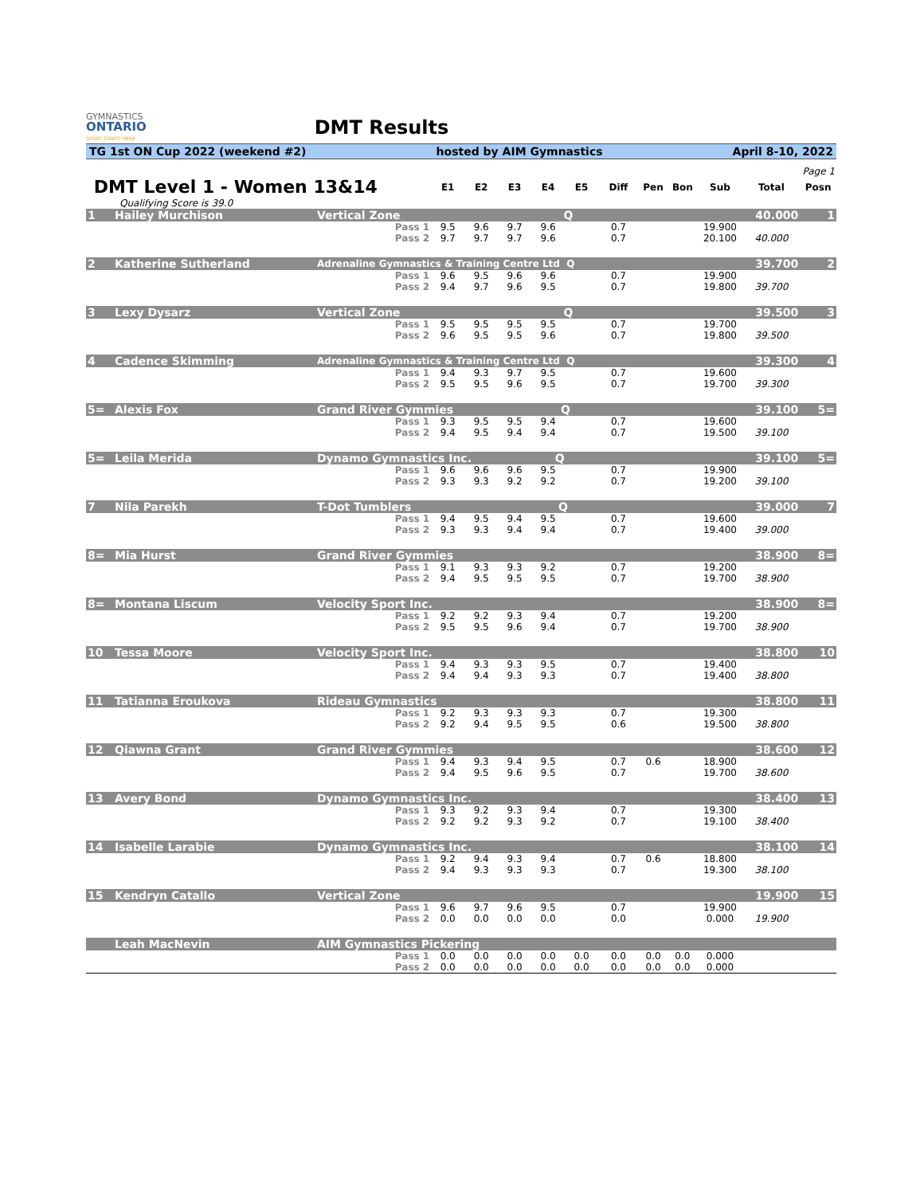GYMNASTICS
ONTARIO
SPORT STARTS HERE
DMT Results
TG 1st ON Cup 2022 (weekend #2) hosted by AIM Gymnastics April 8-10, 2022
| Page 1 | | | | | | | | | | | | | |
| DMT Level 1 - Women 13&14 | | | E1 | E2 | E3 | E4 | E5 | Diff | Pen | Bon | Sub | Total | Posn |
| Qualifying Score is 39.0 | | | | | | | | | | | | | |
| 1 | Hailey Murchison | Vertical Zone Q | | | | | | | | | | 40.000 | 1 |
| | | Pass 1 | 9.5 | 9.6 | 9.7 | 9.6 | | 0.7 | | | 19.900 | | |
| | | Pass 2 | 9.7 | 9.7 | 9.7 | 9.6 | | 0.7 | | | 20.100 | 40.000 | |
| 2 | Katherine Sutherland | Adrenaline Gymnastics & Training Centre Ltd Q | | | | | | | | | | 39.700 | 2 |
| | | Pass 1 | 9.6 | 9.5 | 9.6 | 9.6 | | 0.7 | | | 19.900 | | |
| | | Pass 2 | 9.4 | 9.7 | 9.6 | 9.5 | | 0.7 | | | 19.800 | 39.700 | |
| 3 | Lexy Dysarz | Vertical Zone Q | | | | | | | | | | 39.500 | 3 |
| | | Pass 1 | 9.5 | 9.5 | 9.5 | 9.5 | | 0.7 | | | 19.700 | | |
| | | Pass 2 | 9.6 | 9.5 | 9.5 | 9.6 | | 0.7 | | | 19.800 | 39.500 | |
| 4 | Cadence Skimming | Adrenaline Gymnastics & Training Centre Ltd Q | | | | | | | | | | 39.300 | 4 |
| | | Pass 1 | 9.4 | 9.3 | 9.7 | 9.5 | | 0.7 | | | 19.600 | | |
| | | Pass 2 | 9.5 | 9.5 | 9.6 | 9.5 | | 0.7 | | | 19.700 | 39.300 | |
| 5= | Alexis Fox | Grand River Gymmies Q | | | | | | | | | | 39.100 | 5= |
| | | Pass 1 | 9.3 | 9.5 | 9.5 | 9.4 | | 0.7 | | | 19.600 | | |
| | | Pass 2 | 9.4 | 9.5 | 9.4 | 9.4 | | 0.7 | | | 19.500 | 39.100 | |
| 5= | Leila Merida | Dynamo Gymnastics Inc. Q | | | | | | | | | | 39.100 | 5= |
| | | Pass 1 | 9.6 | 9.6 | 9.6 | 9.5 | | 0.7 | | | 19.900 | | |
| | | Pass 2 | 9.3 | 9.3 | 9.2 | 9.2 | | 0.7 | | | 19.200 | 39.100 | |
| 7 | Nila Parekh | T-Dot Tumblers Q | | | | | | | | | | 39.000 | 7 |
| | | Pass 1 | 9.4 | 9.5 | 9.4 | 9.5 | | 0.7 | | | 19.600 | | |
| | | Pass 2 | 9.3 | 9.3 | 9.4 | 9.4 | | 0.7 | | | 19.400 | 39.000 | |
| 8= | Mia Hurst | Grand River Gymmies | | | | | | | | | | 38.900 | 8= |
| | | Pass 1 | 9.1 | 9.3 | 9.3 | 9.2 | | 0.7 | | | 19.200 | | |
| | | Pass 2 | 9.4 | 9.5 | 9.5 | 9.5 | | 0.7 | | | 19.700 | 38.900 | |
| 8= | Montana Liscum | Velocity Sport Inc. | | | | | | | | | | 38.900 | 8= |
| | | Pass 1 | 9.2 | 9.2 | 9.3 | 9.4 | | 0.7 | | | 19.200 | | |
| | | Pass 2 | 9.5 | 9.5 | 9.6 | 9.4 | | 0.7 | | | 19.700 | 38.900 | |
| 10 | Tessa Moore | Velocity Sport Inc. | | | | | | | | | | 38.800 | 10 |
| | | Pass 1 | 9.4 | 9.3 | 9.3 | 9.5 | | 0.7 | | | 19.400 | | |
| | | Pass 2 | 9.4 | 9.4 | 9.3 | 9.3 | | 0.7 | | | 19.400 | 38.800 | |
| 11 | Tatianna Eroukova | Rideau Gymnastics | | | | | | | | | | 38.800 | 11 |
| | | Pass 1 | 9.2 | 9.3 | 9.3 | 9.3 | | 0.7 | | | 19.300 | | |
| | | Pass 2 | 9.2 | 9.4 | 9.5 | 9.5 | | 0.6 | | | 19.500 | 38.800 | |
| 12 | Qiawna Grant | Grand River Gymmies | | | | | | | | | | 38.600 | 12 |
| | | Pass 1 | 9.4 | 9.3 | 9.4 | 9.5 | | 0.7 | 0.6 | | 18.900 | | |
| | | Pass 2 | 9.4 | 9.5 | 9.6 | 9.5 | | 0.7 | | | 19.700 | 38.600 | |
| 13 | Avery Bond | Dynamo Gymnastics Inc. | | | | | | | | | | 38.400 | 13 |
| | | Pass 1 | 9.3 | 9.2 | 9.3 | 9.4 | | 0.7 | | | 19.300 | | |
| | | Pass 2 | 9.2 | 9.2 | 9.3 | 9.2 | | 0.7 | | | 19.100 | 38.400 | |
| 14 | Isabelle Larabie | Dynamo Gymnastics Inc. | | | | | | | | | | 38.100 | 14 |
| | | Pass 1 | 9.2 | 9.4 | 9.3 | 9.4 | | 0.7 | 0.6 | | 18.800 | | |
| | | Pass 2 | 9.4 | 9.3 | 9.3 | 9.3 | | 0.7 | | | 19.300 | 38.100 | |
| 15 | Kendryn Catallo | Vertical Zone | | | | | | | | | | 19.900 | 15 |
| | | Pass 1 | 9.6 | 9.7 | 9.6 | 9.5 | | 0.7 | | | 19.900 | | |
| | | Pass 2 | 0.0 | 0.0 | 0.0 | 0.0 | | 0.0 | | | 0.000 | 19.900 | |
| | Leah MacNevin | AIM Gymnastics Pickering | | | | | | | | | | | |
| | | Pass 1 | 0.0 | 0.0 | 0.0 | 0.0 | 0.0 | 0.0 | 0.0 | 0.0 | 0.000 | | |
| | | Pass 2 | 0.0 | 0.0 | 0.0 | 0.0 | 0.0 | 0.0 | 0.0 | 0.0 | 0.000 | | |